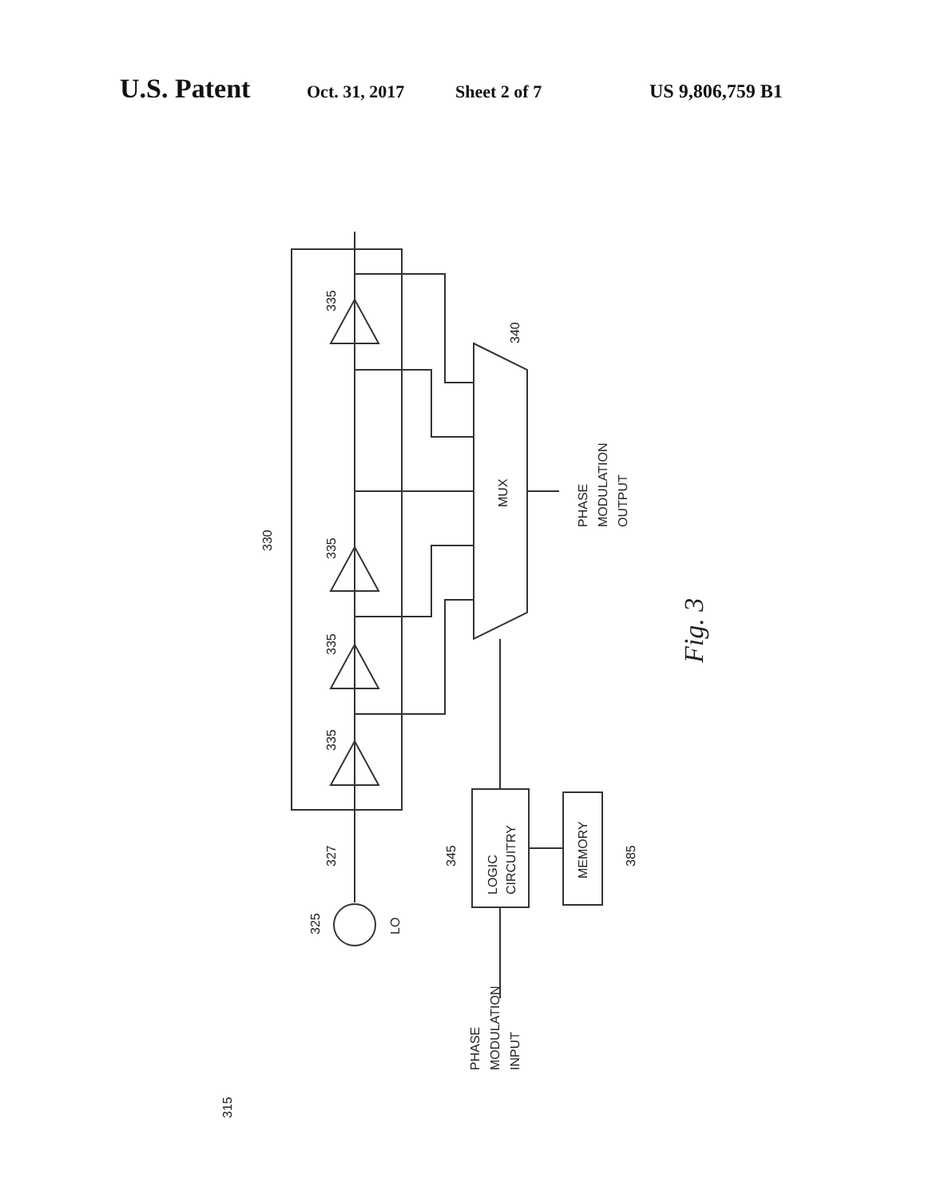U.S. Patent Oct. 31, 2017 Sheet 2 of 7 US 9,806,759 B1
MUX
PHASE
MODULATION
OUTPUT
LOGIC
CIRCUITRY
MEMORY
PHASE
MODULATION
INPUT
LO
315
330
335
335
335
335
340
327
325
345
385
Fig. 3